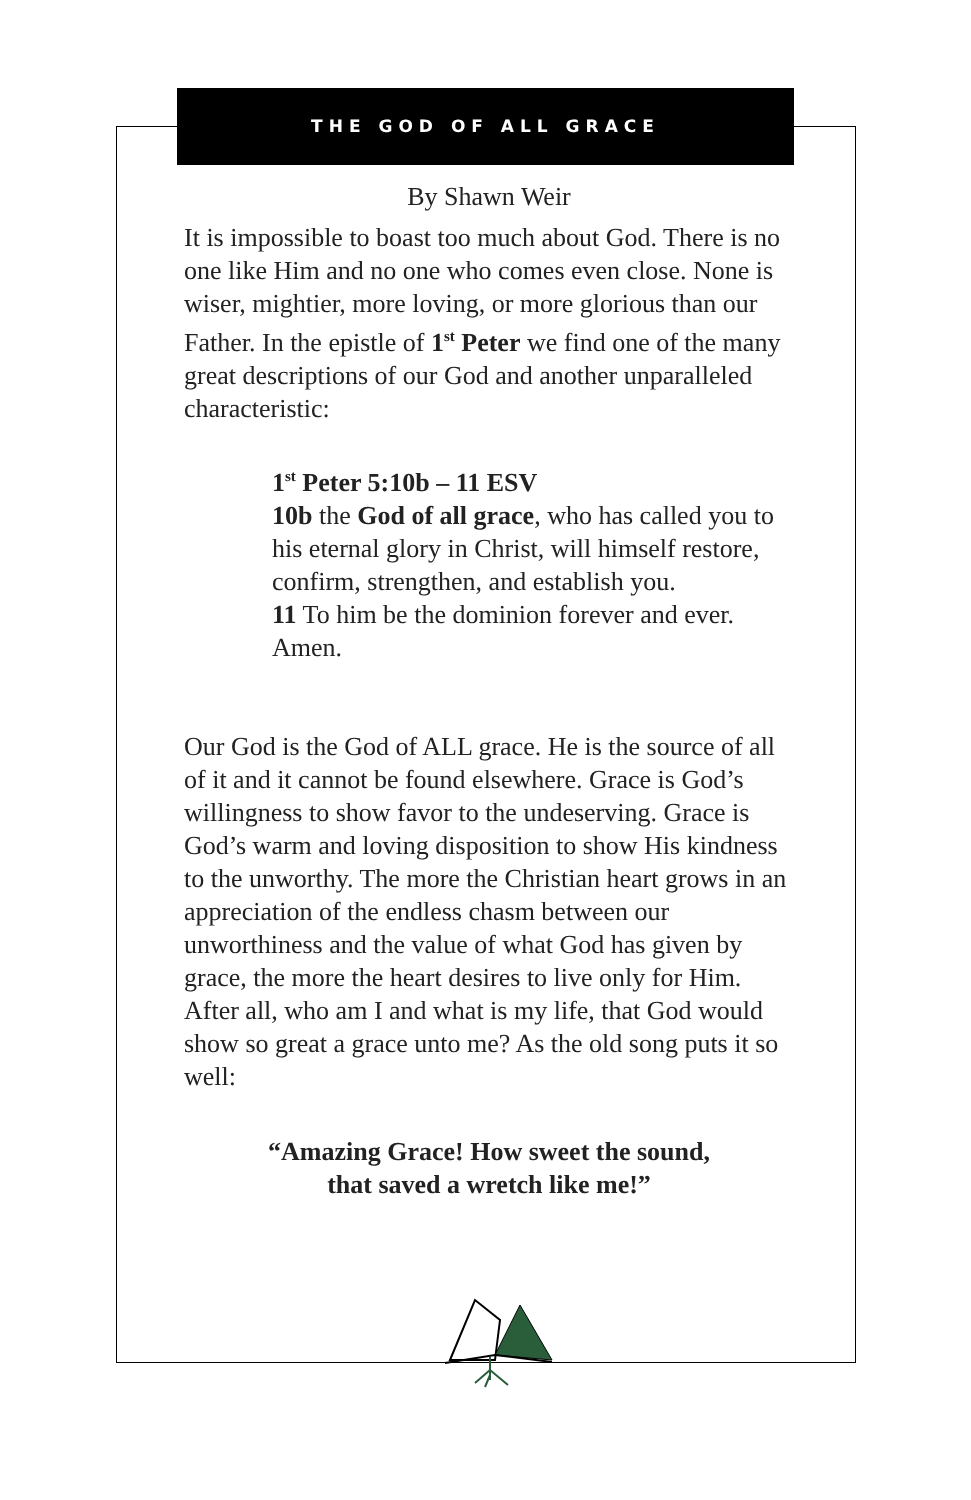THE GOD OF ALL GRACE
By Shawn Weir
It is impossible to boast too much about God. There is no one like Him and no one who comes even close. None is wiser, mightier, more loving, or more glorious than our Father. In the epistle of 1<sup>st</sup> Peter we find one of the many great descriptions of our God and another unparalleled characteristic:
1<sup>st</sup> Peter 5:10b – 11 ESV
10b the God of all grace, who has called you to his eternal glory in Christ, will himself restore, confirm, strengthen, and establish you.
11 To him be the dominion forever and ever. Amen.
Our God is the God of ALL grace. He is the source of all of it and it cannot be found elsewhere. Grace is God’s willingness to show favor to the undeserving. Grace is God’s warm and loving disposition to show His kindness to the unworthy. The more the Christian heart grows in an appreciation of the endless chasm between our unworthiness and the value of what God has given by grace, the more the heart desires to live only for Him. After all, who am I and what is my life, that God would show so great a grace unto me? As the old song puts it so well:
“Amazing Grace! How sweet the sound,
that saved a wretch like me!”